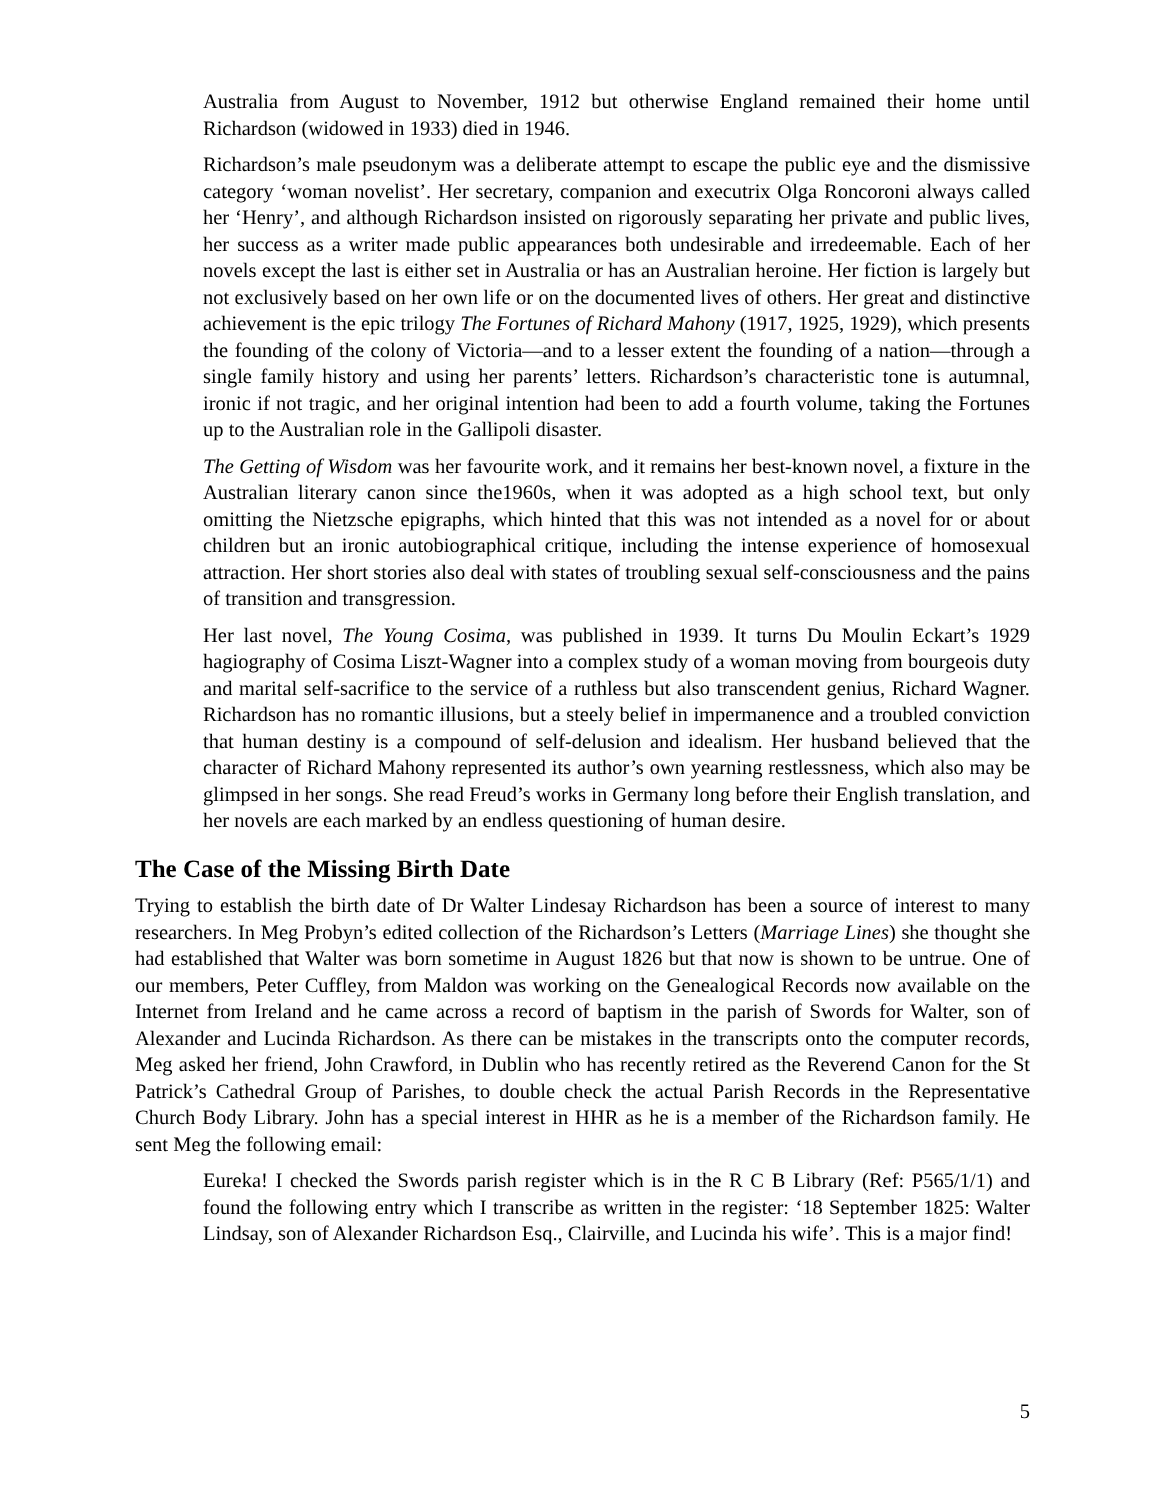Australia from August to November, 1912 but otherwise England remained their home until Richardson (widowed in 1933) died in 1946.
Richardson’s male pseudonym was a deliberate attempt to escape the public eye and the dismissive category ‘woman novelist’. Her secretary, companion and executrix Olga Roncoroni always called her ‘Henry’, and although Richardson insisted on rigorously separating her private and public lives, her success as a writer made public appearances both undesirable and irredeemable. Each of her novels except the last is either set in Australia or has an Australian heroine. Her fiction is largely but not exclusively based on her own life or on the documented lives of others. Her great and distinctive achievement is the epic trilogy The Fortunes of Richard Mahony (1917, 1925, 1929), which presents the founding of the colony of Victoria—and to a lesser extent the founding of a nation—through a single family history and using her parents’ letters. Richardson’s characteristic tone is autumnal, ironic if not tragic, and her original intention had been to add a fourth volume, taking the Fortunes up to the Australian role in the Gallipoli disaster.
The Getting of Wisdom was her favourite work, and it remains her best-known novel, a fixture in the Australian literary canon since the1960s, when it was adopted as a high school text, but only omitting the Nietzsche epigraphs, which hinted that this was not intended as a novel for or about children but an ironic autobiographical critique, including the intense experience of homosexual attraction. Her short stories also deal with states of troubling sexual self-consciousness and the pains of transition and transgression.
Her last novel, The Young Cosima, was published in 1939. It turns Du Moulin Eckart’s 1929 hagiography of Cosima Liszt-Wagner into a complex study of a woman moving from bourgeois duty and marital self-sacrifice to the service of a ruthless but also transcendent genius, Richard Wagner. Richardson has no romantic illusions, but a steely belief in impermanence and a troubled conviction that human destiny is a compound of self-delusion and idealism. Her husband believed that the character of Richard Mahony represented its author’s own yearning restlessness, which also may be glimpsed in her songs. She read Freud’s works in Germany long before their English translation, and her novels are each marked by an endless questioning of human desire.
The Case of the Missing Birth Date
Trying to establish the birth date of Dr Walter Lindesay Richardson has been a source of interest to many researchers. In Meg Probyn’s edited collection of the Richardson’s Letters (Marriage Lines) she thought she had established that Walter was born sometime in August 1826 but that now is shown to be untrue. One of our members, Peter Cuffley, from Maldon was working on the Genealogical Records now available on the Internet from Ireland and he came across a record of baptism in the parish of Swords for Walter, son of Alexander and Lucinda Richardson. As there can be mistakes in the transcripts onto the computer records, Meg asked her friend, John Crawford, in Dublin who has recently retired as the Reverend Canon for the St Patrick’s Cathedral Group of Parishes, to double check the actual Parish Records in the Representative Church Body Library. John has a special interest in HHR as he is a member of the Richardson family. He sent Meg the following email:
Eureka! I checked the Swords parish register which is in the R C B Library (Ref: P565/1/1) and found the following entry which I transcribe as written in the register: ‘18 September 1825: Walter Lindsay, son of Alexander Richardson Esq., Clairville, and Lucinda his wife’. This is a major find!
5